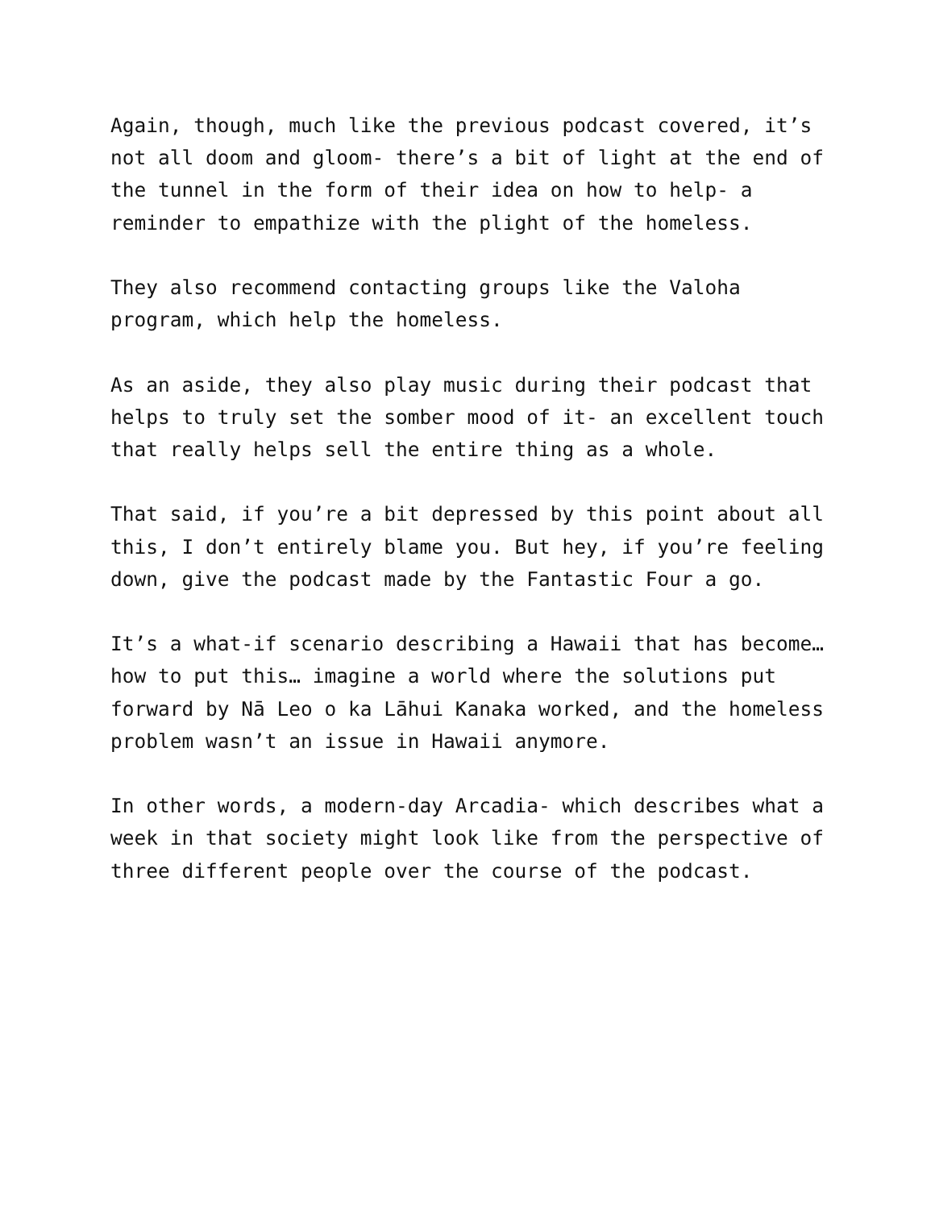Again, though, much like the previous podcast covered, it’s not all doom and gloom- there’s a bit of light at the end of the tunnel in the form of their idea on how to help- a reminder to empathize with the plight of the homeless.
They also recommend contacting groups like the Valoha program, which help the homeless.
As an aside, they also play music during their podcast that helps to truly set the somber mood of it- an excellent touch that really helps sell the entire thing as a whole.
That said, if you’re a bit depressed by this point about all this, I don’t entirely blame you. But hey, if you’re feeling down, give the podcast made by the Fantastic Four a go.
It’s a what-if scenario describing a Hawaii that has become… how to put this… imagine a world where the solutions put forward by Nā Leo o ka Lāhui Kanaka worked, and the homeless problem wasn’t an issue in Hawaii anymore.
In other words, a modern-day Arcadia- which describes what a week in that society might look like from the perspective of three different people over the course of the podcast.